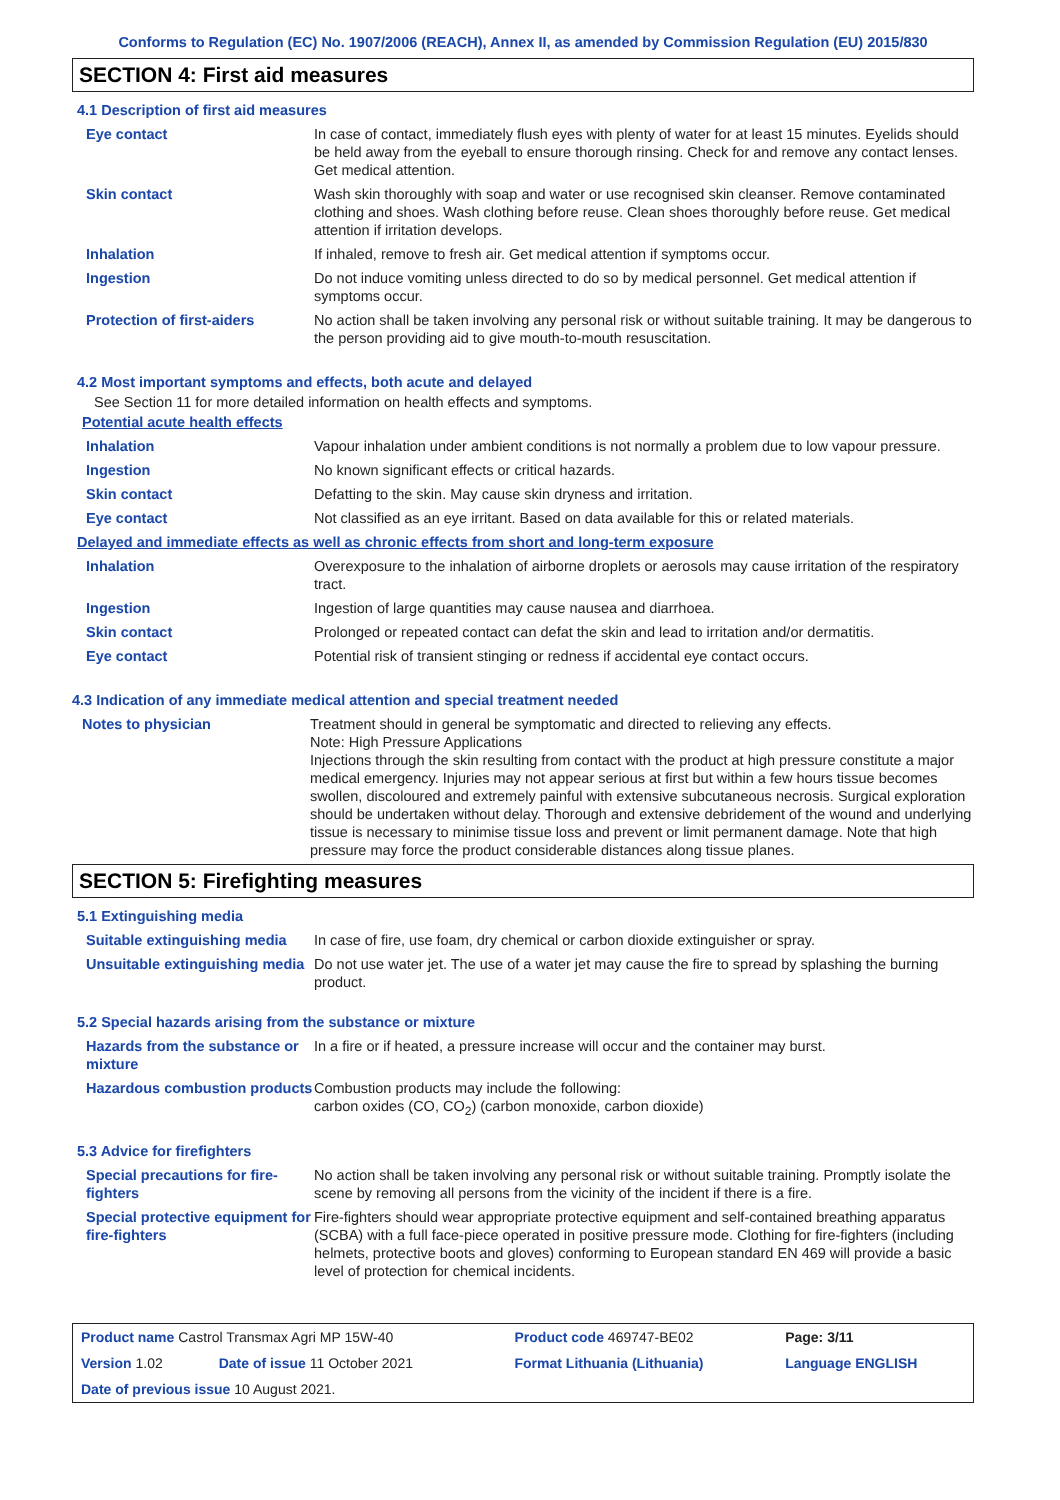Conforms to Regulation (EC) No. 1907/2006 (REACH), Annex II, as amended by Commission Regulation (EU) 2015/830
SECTION 4: First aid measures
4.1 Description of first aid measures
| Eye contact | In case of contact, immediately flush eyes with plenty of water for at least 15 minutes. Eyelids should be held away from the eyeball to ensure thorough rinsing. Check for and remove any contact lenses. Get medical attention. |
| Skin contact | Wash skin thoroughly with soap and water or use recognised skin cleanser. Remove contaminated clothing and shoes. Wash clothing before reuse. Clean shoes thoroughly before reuse. Get medical attention if irritation develops. |
| Inhalation | If inhaled, remove to fresh air. Get medical attention if symptoms occur. |
| Ingestion | Do not induce vomiting unless directed to do so by medical personnel. Get medical attention if symptoms occur. |
| Protection of first-aiders | No action shall be taken involving any personal risk or without suitable training. It may be dangerous to the person providing aid to give mouth-to-mouth resuscitation. |
4.2 Most important symptoms and effects, both acute and delayed
See Section 11 for more detailed information on health effects and symptoms.
Potential acute health effects
| Inhalation | Vapour inhalation under ambient conditions is not normally a problem due to low vapour pressure. |
| Ingestion | No known significant effects or critical hazards. |
| Skin contact | Defatting to the skin. May cause skin dryness and irritation. |
| Eye contact | Not classified as an eye irritant. Based on data available for this or related materials. |
Delayed and immediate effects as well as chronic effects from short and long-term exposure
| Inhalation | Overexposure to the inhalation of airborne droplets or aerosols may cause irritation of the respiratory tract. |
| Ingestion | Ingestion of large quantities may cause nausea and diarrhoea. |
| Skin contact | Prolonged or repeated contact can defat the skin and lead to irritation and/or dermatitis. |
| Eye contact | Potential risk of transient stinging or redness if accidental eye contact occurs. |
4.3 Indication of any immediate medical attention and special treatment needed
| Notes to physician | Treatment should in general be symptomatic and directed to relieving any effects. Note: High Pressure Applications Injections through the skin resulting from contact with the product at high pressure constitute a major medical emergency. Injuries may not appear serious at first but within a few hours tissue becomes swollen, discoloured and extremely painful with extensive subcutaneous necrosis. Surgical exploration should be undertaken without delay. Thorough and extensive debridement of the wound and underlying tissue is necessary to minimise tissue loss and prevent or limit permanent damage. Note that high pressure may force the product considerable distances along tissue planes. |
SECTION 5: Firefighting measures
5.1 Extinguishing media
| Suitable extinguishing media | In case of fire, use foam, dry chemical or carbon dioxide extinguisher or spray. |
| Unsuitable extinguishing media | Do not use water jet. The use of a water jet may cause the fire to spread by splashing the burning product. |
5.2 Special hazards arising from the substance or mixture
| Hazards from the substance or mixture | In a fire or if heated, a pressure increase will occur and the container may burst. |
| Hazardous combustion products | Combustion products may include the following: carbon oxides (CO, CO<sub>2</sub>) (carbon monoxide, carbon dioxide) |
5.3 Advice for firefighters
| Special precautions for fire-fighters | No action shall be taken involving any personal risk or without suitable training. Promptly isolate the scene by removing all persons from the vicinity of the incident if there is a fire. |
| Special protective equipment for fire-fighters | Fire-fighters should wear appropriate protective equipment and self-contained breathing apparatus (SCBA) with a full face-piece operated in positive pressure mode. Clothing for fire-fighters (including helmets, protective boots and gloves) conforming to European standard EN 469 will provide a basic level of protection for chemical incidents. |
| Product name Castrol Transmax Agri MP 15W-40 | | Product code 469747-BE02 | Page: 3/11 |
| Version 1.02 | Date of issue 11 October 2021 | Format Lithuania (Lithuania) | Language ENGLISH |
| Date of previous issue 10 August 2021. | | | |